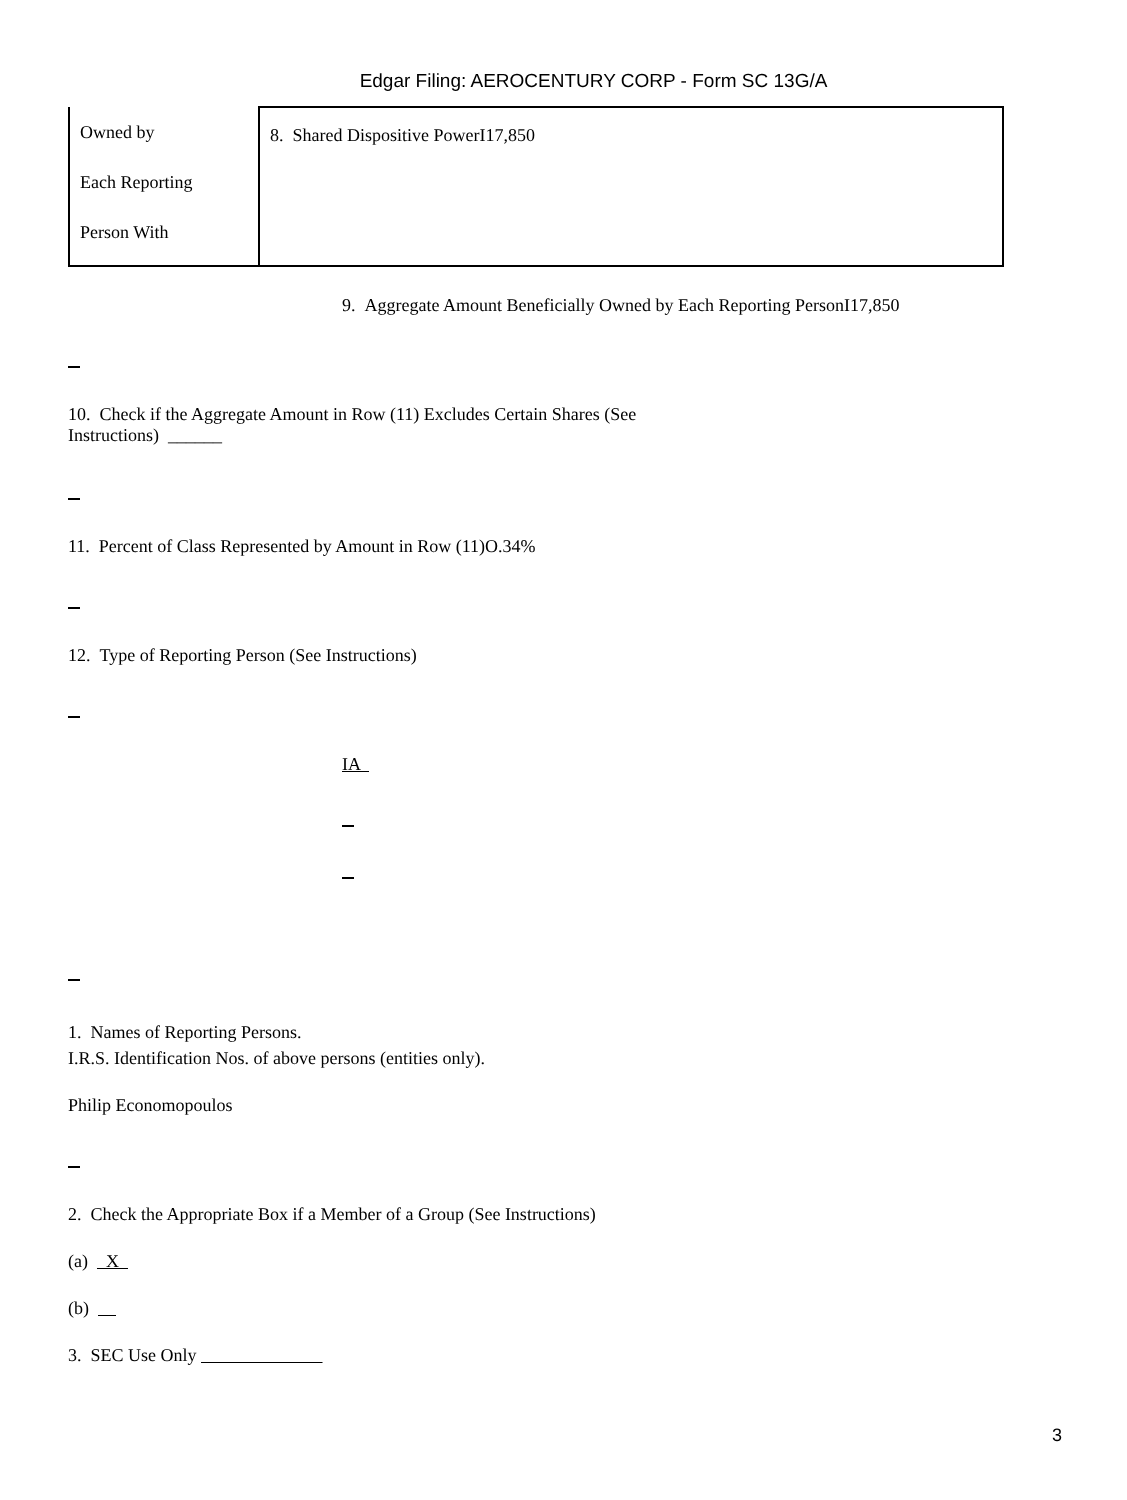Edgar Filing: AEROCENTURY CORP - Form SC 13G/A
| Owned by Each Reporting Person With | 8. Shared Dispositive PowerI17,850 |
9. Aggregate Amount Beneficially Owned by Each Reporting PersonI17,850
10. Check if the Aggregate Amount in Row (11) Excludes Certain Shares (See
Instructions) ______
11. Percent of Class Represented by Amount in Row (11)O.34%
12. Type of Reporting Person (See Instructions)
IA
1. Names of Reporting Persons.
I.R.S. Identification Nos. of above persons (entities only).
Philip Economopoulos
2. Check the Appropriate Box if a Member of a Group (See Instructions)
(a) X
(b)
3. SEC Use Only
3